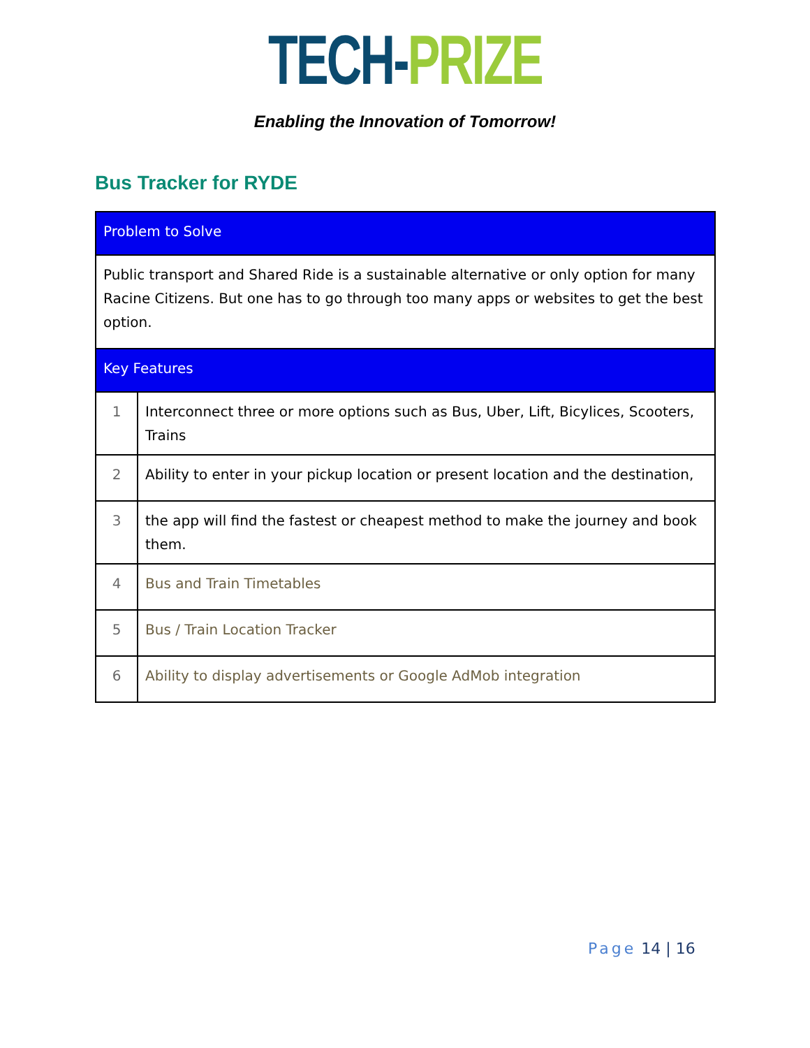TECH-PRIZE
Enabling the Innovation of Tomorrow!
Bus Tracker for RYDE
| Problem to Solve | |
| --- | --- |
| Public transport and Shared Ride is a sustainable alternative or only option for many Racine Citizens. But one has to go through too many apps or websites to get the best option. | |
| Key Features | |
| 1 | Interconnect three or more options such as Bus, Uber, Lift, Bicylices, Scooters, Trains |
| 2 | Ability to enter in your pickup location or present location and the destination, |
| 3 | the app will find the fastest or cheapest method to make the journey and book them. |
| 4 | Bus and Train Timetables |
| 5 | Bus / Train Location Tracker |
| 6 | Ability to display advertisements or Google AdMob integration |
Page 14 | 16